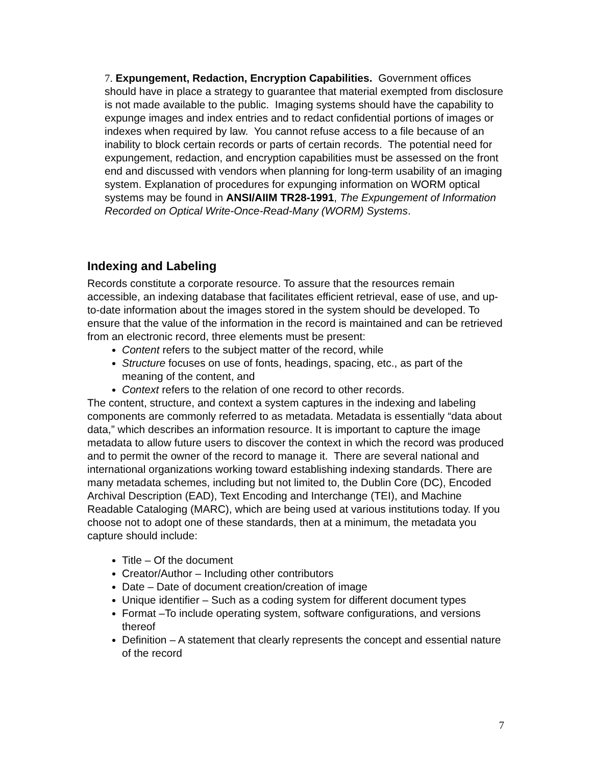7. Expungement, Redaction, Encryption Capabilities. Government offices should have in place a strategy to guarantee that material exempted from disclosure is not made available to the public. Imaging systems should have the capability to expunge images and index entries and to redact confidential portions of images or indexes when required by law. You cannot refuse access to a file because of an inability to block certain records or parts of certain records. The potential need for expungement, redaction, and encryption capabilities must be assessed on the front end and discussed with vendors when planning for long-term usability of an imaging system. Explanation of procedures for expunging information on WORM optical systems may be found in ANSI/AIIM TR28-1991, The Expungement of Information Recorded on Optical Write-Once-Read-Many (WORM) Systems.
Indexing and Labeling
Records constitute a corporate resource. To assure that the resources remain accessible, an indexing database that facilitates efficient retrieval, ease of use, and up-to-date information about the images stored in the system should be developed. To ensure that the value of the information in the record is maintained and can be retrieved from an electronic record, three elements must be present:
Content refers to the subject matter of the record, while
Structure focuses on use of fonts, headings, spacing, etc., as part of the meaning of the content, and
Context refers to the relation of one record to other records.
The content, structure, and context a system captures in the indexing and labeling components are commonly referred to as metadata. Metadata is essentially “data about data,” which describes an information resource. It is important to capture the image metadata to allow future users to discover the context in which the record was produced and to permit the owner of the record to manage it. There are several national and international organizations working toward establishing indexing standards. There are many metadata schemes, including but not limited to, the Dublin Core (DC), Encoded Archival Description (EAD), Text Encoding and Interchange (TEI), and Machine Readable Cataloging (MARC), which are being used at various institutions today. If you choose not to adopt one of these standards, then at a minimum, the metadata you capture should include:
Title – Of the document
Creator/Author – Including other contributors
Date – Date of document creation/creation of image
Unique identifier – Such as a coding system for different document types
Format –To include operating system, software configurations, and versions thereof
Definition – A statement that clearly represents the concept and essential nature of the record
7